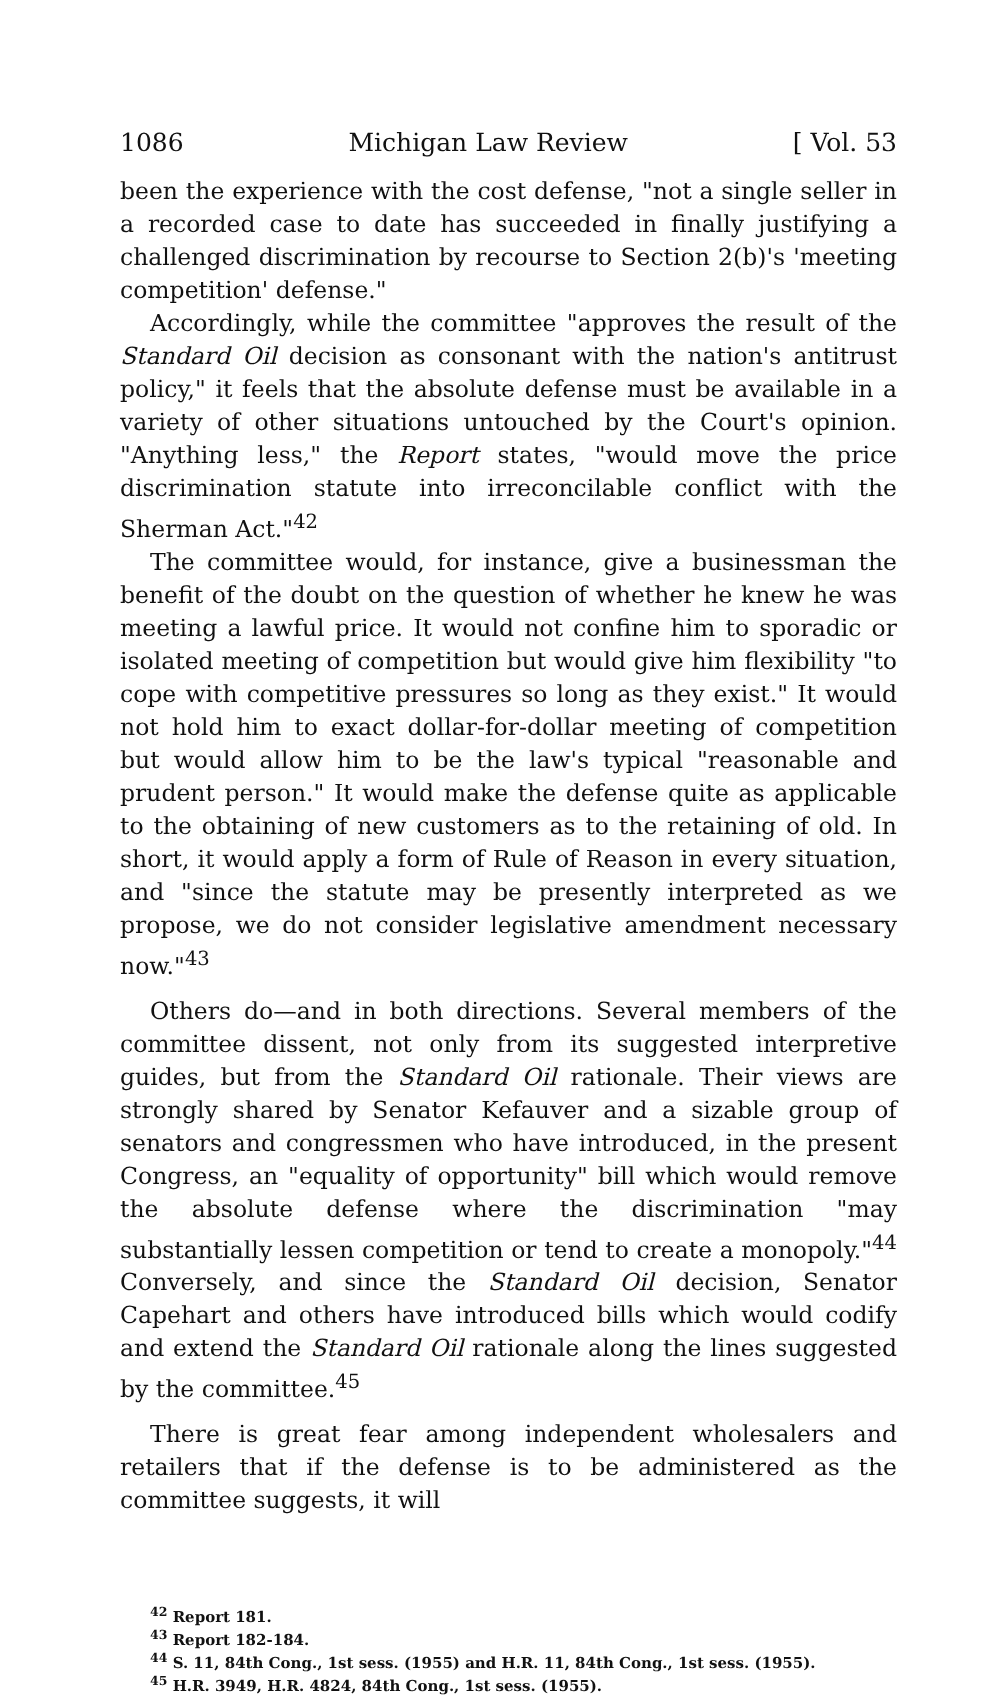1086 Michigan Law Review [ Vol. 53
been the experience with the cost defense, "not a single seller in a recorded case to date has succeeded in finally justifying a challenged discrimination by recourse to Section 2(b)'s 'meeting competition' defense."
Accordingly, while the committee "approves the result of the Standard Oil decision as consonant with the nation's antitrust policy," it feels that the absolute defense must be available in a variety of other situations untouched by the Court's opinion. "Anything less," the Report states, "would move the price discrimination statute into irreconcilable conflict with the Sherman Act."<sup>42</sup>
The committee would, for instance, give a businessman the benefit of the doubt on the question of whether he knew he was meeting a lawful price. It would not confine him to sporadic or isolated meeting of competition but would give him flexibility "to cope with competitive pressures so long as they exist." It would not hold him to exact dollar-for-dollar meeting of competition but would allow him to be the law's typical "reasonable and prudent person." It would make the defense quite as applicable to the obtaining of new customers as to the retaining of old. In short, it would apply a form of Rule of Reason in every situation, and "since the statute may be presently interpreted as we propose, we do not consider legislative amendment necessary now."<sup>43</sup>
Others do—and in both directions. Several members of the committee dissent, not only from its suggested interpretive guides, but from the Standard Oil rationale. Their views are strongly shared by Senator Kefauver and a sizable group of senators and congressmen who have introduced, in the present Congress, an "equality of opportunity" bill which would remove the absolute defense where the discrimination "may substantially lessen competition or tend to create a monopoly."<sup>44</sup> Conversely, and since the Standard Oil decision, Senator Capehart and others have introduced bills which would codify and extend the Standard Oil rationale along the lines suggested by the committee.<sup>45</sup>
There is great fear among independent wholesalers and retailers that if the defense is to be administered as the committee suggests, it will
<sup>42</sup> Report 181.
<sup>43</sup> Report 182-184.
<sup>44</sup> S. 11, 84th Cong., 1st sess. (1955) and H.R. 11, 84th Cong., 1st sess. (1955).
<sup>45</sup> H.R. 3949, H.R. 4824, 84th Cong., 1st sess. (1955).